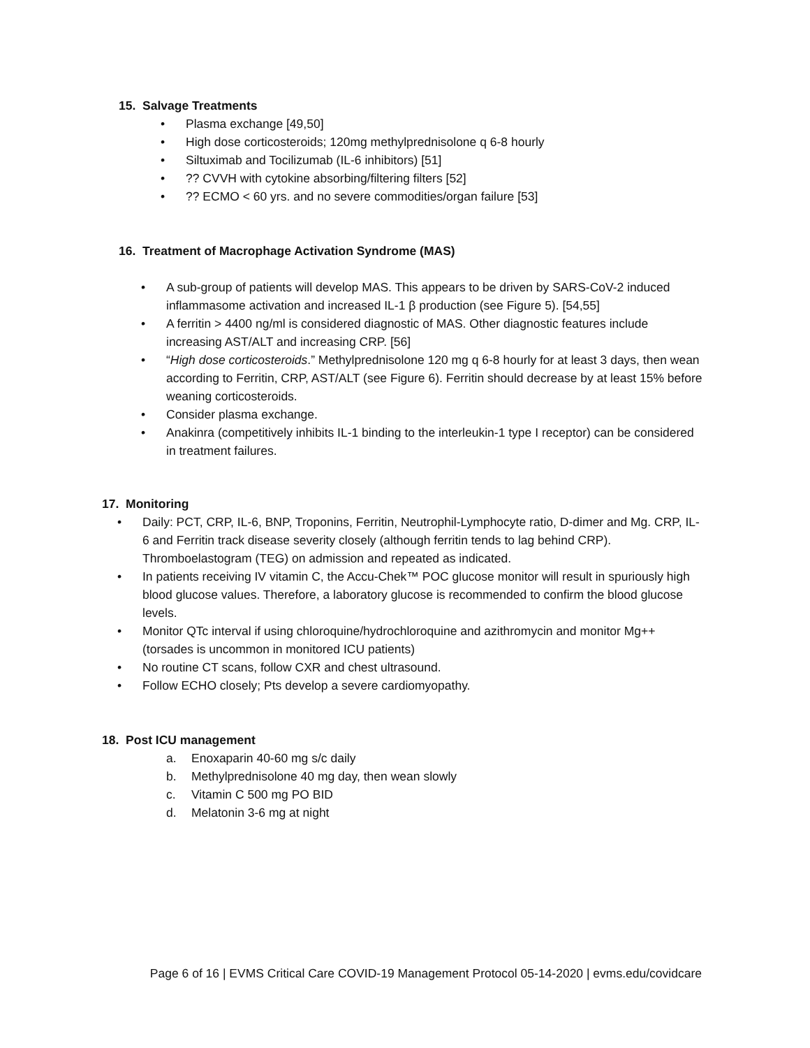15. Salvage Treatments
• Plasma exchange [49,50]
• High dose corticosteroids; 120mg methylprednisolone q 6-8 hourly
• Siltuximab and Tocilizumab (IL-6 inhibitors) [51]
•?? CVVH with cytokine absorbing/filtering filters [52]
•?? ECMO < 60 yrs. and no severe commodities/organ failure [53]
16. Treatment of Macrophage Activation Syndrome (MAS)
• A sub-group of patients will develop MAS. This appears to be driven by SARS-CoV-2 induced inflammasome activation and increased IL-1 β production (see Figure 5). [54,55]
• A ferritin > 4400 ng/ml is considered diagnostic of MAS. Other diagnostic features include increasing AST/ALT and increasing CRP. [56]
• “High dose corticosteroids.” Methylprednisolone 120 mg q 6-8 hourly for at least 3 days, then wean according to Ferritin, CRP, AST/ALT (see Figure 6). Ferritin should decrease by at least 15% before weaning corticosteroids.
• Consider plasma exchange.
• Anakinra (competitively inhibits IL-1 binding to the interleukin-1 type I receptor) can be considered in treatment failures.
17. Monitoring
• Daily: PCT, CRP, IL-6, BNP, Troponins, Ferritin, Neutrophil-Lymphocyte ratio, D-dimer and Mg. CRP, IL-6 and Ferritin track disease severity closely (although ferritin tends to lag behind CRP). Thromboelastogram (TEG) on admission and repeated as indicated.
• In patients receiving IV vitamin C, the Accu-Chek™ POC glucose monitor will result in spuriously high blood glucose values. Therefore, a laboratory glucose is recommended to confirm the blood glucose levels.
• Monitor QTc interval if using chloroquine/hydrochloroquine and azithromycin and monitor Mg++ (torsades is uncommon in monitored ICU patients)
• No routine CT scans, follow CXR and chest ultrasound.
• Follow ECHO closely; Pts develop a severe cardiomyopathy.
18. Post ICU management
a. Enoxaparin 40-60 mg s/c daily
b. Methylprednisolone 40 mg day, then wean slowly
c. Vitamin C 500 mg PO BID
d. Melatonin 3-6 mg at night
Page 6 of 16 | EVMS Critical Care COVID-19 Management Protocol 05-14-2020 | evms.edu/covidcare